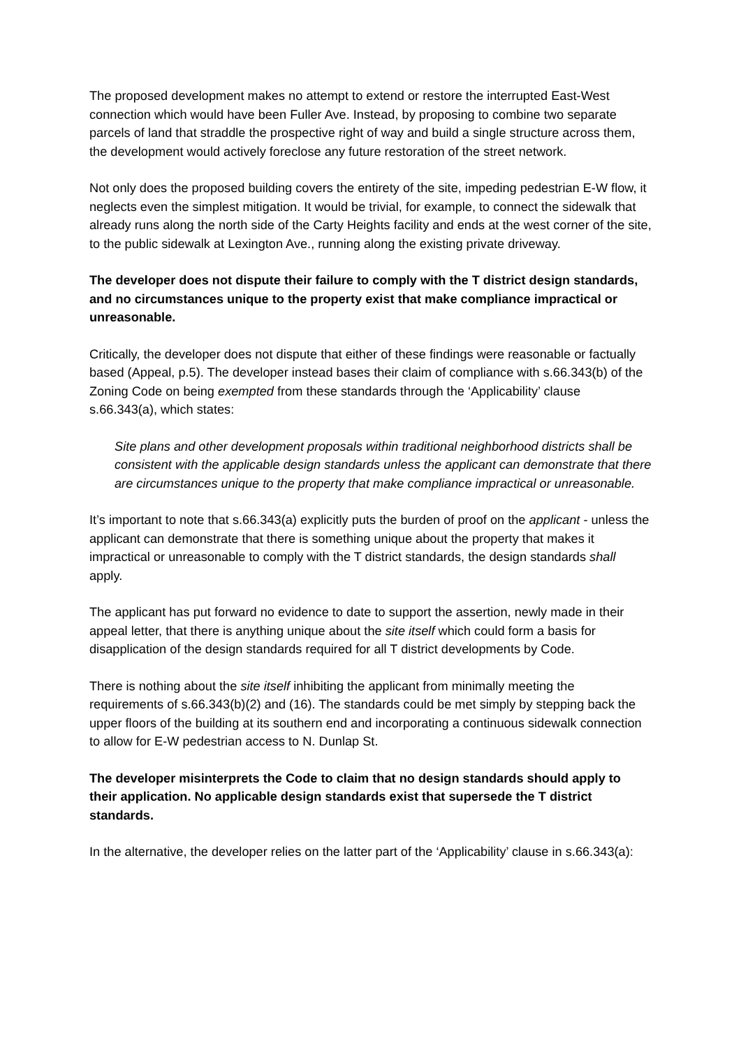The proposed development makes no attempt to extend or restore the interrupted East-West connection which would have been Fuller Ave. Instead, by proposing to combine two separate parcels of land that straddle the prospective right of way and build a single structure across them, the development would actively foreclose any future restoration of the street network.
Not only does the proposed building covers the entirety of the site, impeding pedestrian E-W flow, it neglects even the simplest mitigation. It would be trivial, for example, to connect the sidewalk that already runs along the north side of the Carty Heights facility and ends at the west corner of the site, to the public sidewalk at Lexington Ave., running along the existing private driveway.
The developer does not dispute their failure to comply with the T district design standards, and no circumstances unique to the property exist that make compliance impractical or unreasonable.
Critically, the developer does not dispute that either of these findings were reasonable or factually based (Appeal, p.5). The developer instead bases their claim of compliance with s.66.343(b) of the Zoning Code on being exempted from these standards through the ‘Applicability’ clause s.66.343(a), which states:
Site plans and other development proposals within traditional neighborhood districts shall be consistent with the applicable design standards unless the applicant can demonstrate that there are circumstances unique to the property that make compliance impractical or unreasonable.
It’s important to note that s.66.343(a) explicitly puts the burden of proof on the applicant - unless the applicant can demonstrate that there is something unique about the property that makes it impractical or unreasonable to comply with the T district standards, the design standards shall apply.
The applicant has put forward no evidence to date to support the assertion, newly made in their appeal letter, that there is anything unique about the site itself which could form a basis for disapplication of the design standards required for all T district developments by Code.
There is nothing about the site itself inhibiting the applicant from minimally meeting the requirements of s.66.343(b)(2) and (16). The standards could be met simply by stepping back the upper floors of the building at its southern end and incorporating a continuous sidewalk connection to allow for E-W pedestrian access to N. Dunlap St.
The developer misinterprets the Code to claim that no design standards should apply to their application. No applicable design standards exist that supersede the T district standards.
In the alternative, the developer relies on the latter part of the ‘Applicability’ clause in s.66.343(a):